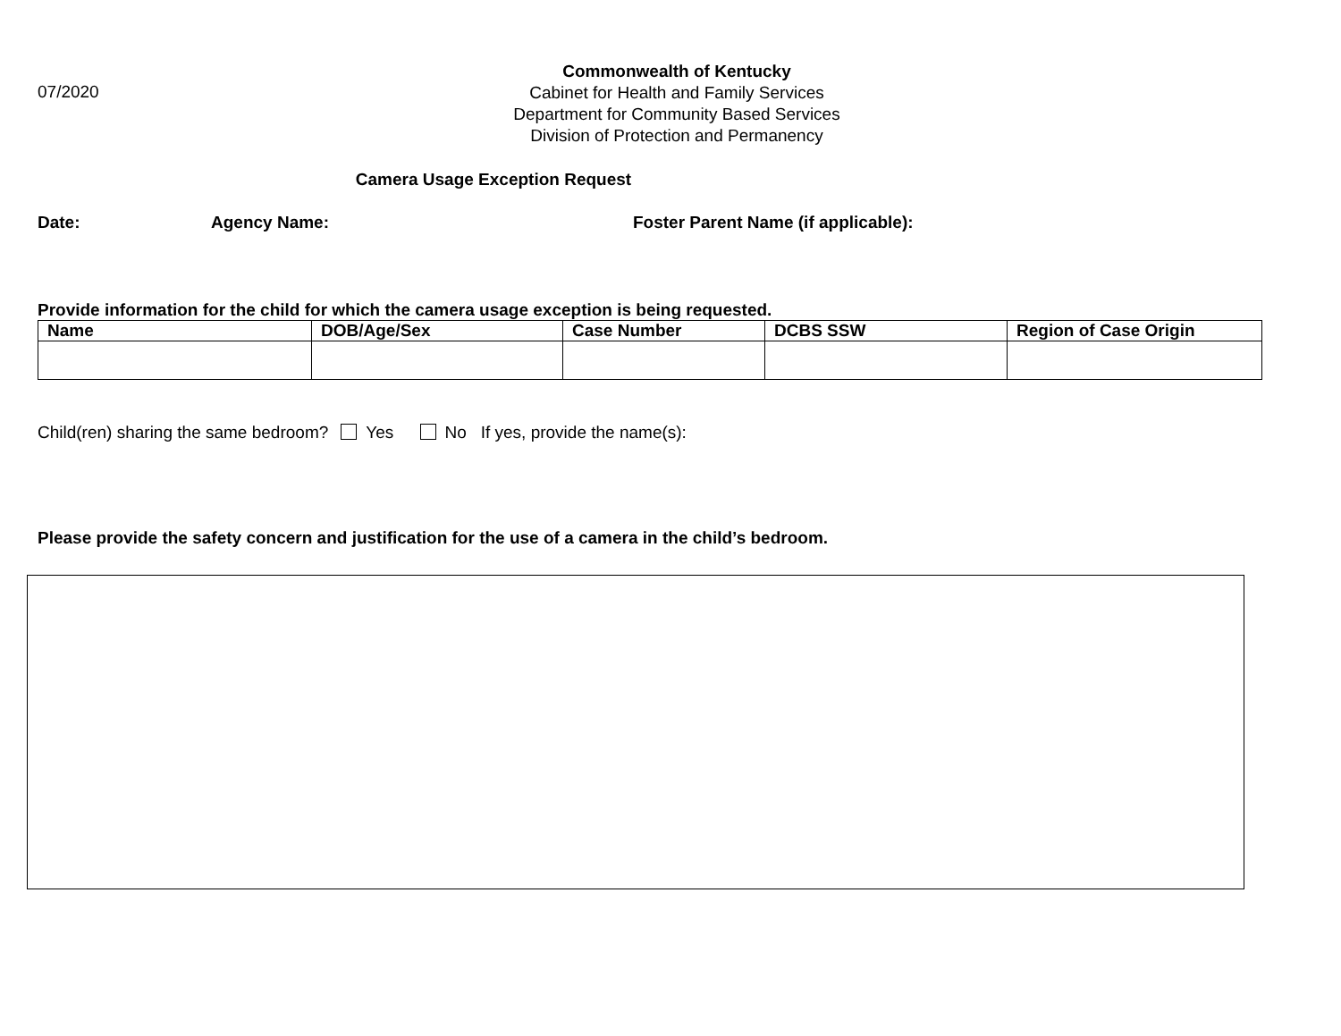07/2020
Commonwealth of Kentucky
Cabinet for Health and Family Services
Department for Community Based Services
Division of Protection and Permanency
Camera Usage Exception Request
Date: Agency Name: Foster Parent Name (if applicable):
Provide information for the child for which the camera usage exception is being requested.
| Name | DOB/Age/Sex | Case Number | DCBS SSW | Region of Case Origin |
| --- | --- | --- | --- | --- |
Child(ren) sharing the same bedroom? Yes No If yes, provide the name(s):
Please provide the safety concern and justification for the use of a camera in the child’s bedroom.